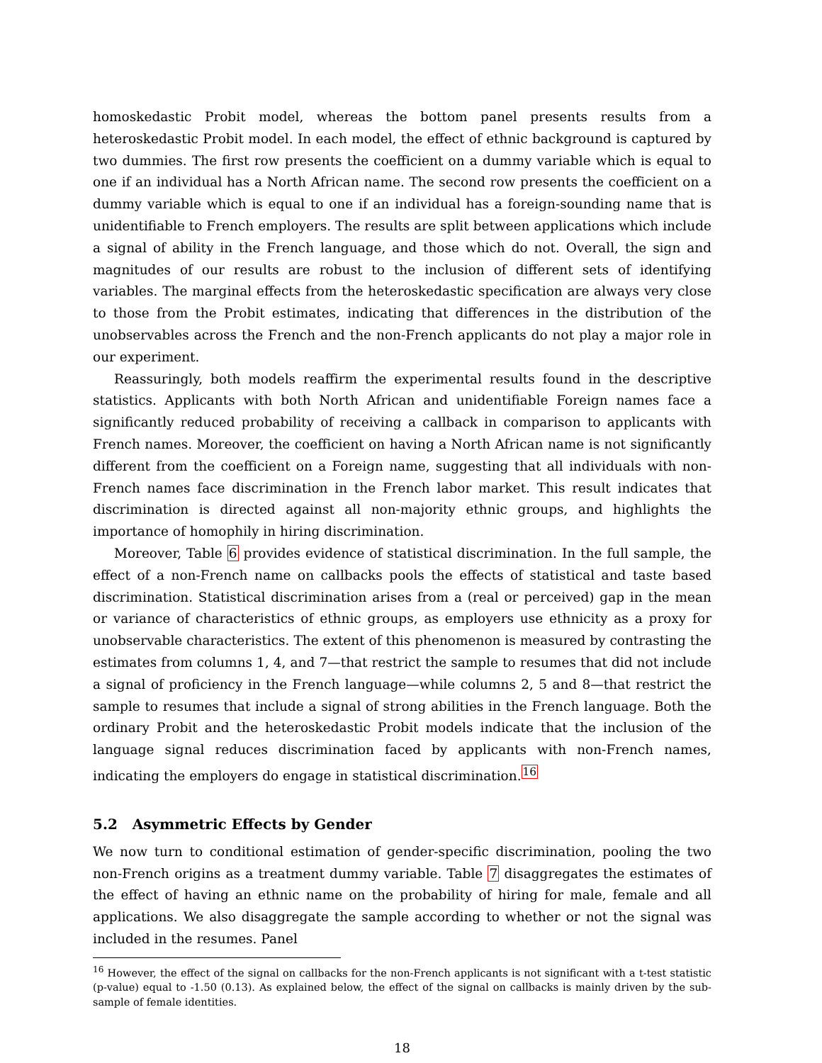homoskedastic Probit model, whereas the bottom panel presents results from a heteroskedastic Probit model. In each model, the effect of ethnic background is captured by two dummies. The first row presents the coefficient on a dummy variable which is equal to one if an individual has a North African name. The second row presents the coefficient on a dummy variable which is equal to one if an individual has a foreign-sounding name that is unidentifiable to French employers. The results are split between applications which include a signal of ability in the French language, and those which do not. Overall, the sign and magnitudes of our results are robust to the inclusion of different sets of identifying variables. The marginal effects from the heteroskedastic specification are always very close to those from the Probit estimates, indicating that differences in the distribution of the unobservables across the French and the non-French applicants do not play a major role in our experiment.
Reassuringly, both models reaffirm the experimental results found in the descriptive statistics. Applicants with both North African and unidentifiable Foreign names face a significantly reduced probability of receiving a callback in comparison to applicants with French names. Moreover, the coefficient on having a North African name is not significantly different from the coefficient on a Foreign name, suggesting that all individuals with non-French names face discrimination in the French labor market. This result indicates that discrimination is directed against all non-majority ethnic groups, and highlights the importance of homophily in hiring discrimination.
Moreover, Table 6 provides evidence of statistical discrimination. In the full sample, the effect of a non-French name on callbacks pools the effects of statistical and taste based discrimination. Statistical discrimination arises from a (real or perceived) gap in the mean or variance of characteristics of ethnic groups, as employers use ethnicity as a proxy for unobservable characteristics. The extent of this phenomenon is measured by contrasting the estimates from columns 1, 4, and 7—that restrict the sample to resumes that did not include a signal of proficiency in the French language—while columns 2, 5 and 8—that restrict the sample to resumes that include a signal of strong abilities in the French language. Both the ordinary Probit and the heteroskedastic Probit models indicate that the inclusion of the language signal reduces discrimination faced by applicants with non-French names, indicating the employers do engage in statistical discrimination.<sup>16</sup>
5.2 Asymmetric Effects by Gender
We now turn to conditional estimation of gender-specific discrimination, pooling the two non-French origins as a treatment dummy variable. Table 7 disaggregates the estimates of the effect of having an ethnic name on the probability of hiring for male, female and all applications. We also disaggregate the sample according to whether or not the signal was included in the resumes. Panel
<sup>16</sup> However, the effect of the signal on callbacks for the non-French applicants is not significant with a t-test statistic (p-value) equal to -1.50 (0.13). As explained below, the effect of the signal on callbacks is mainly driven by the sub-sample of female identities.
18